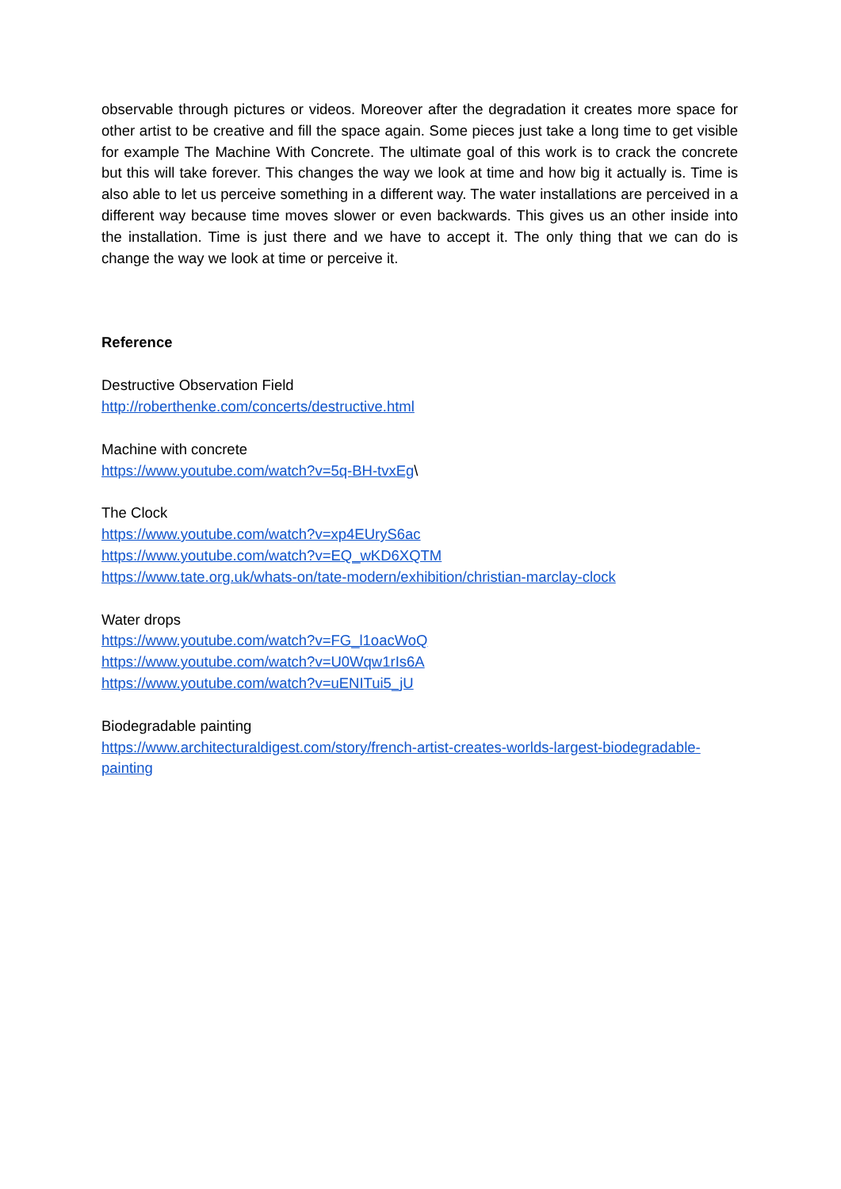observable through pictures or videos. Moreover after the degradation it creates more space for other artist to be creative and fill the space again. Some pieces just take a long time to get visible for example The Machine With Concrete. The ultimate goal of this work is to crack the concrete but this will take forever. This changes the way we look at time and how big it actually is. Time is also able to let us perceive something in a different way. The water installations are perceived in a different way because time moves slower or even backwards. This gives us an other inside into the installation. Time is just there and we have to accept it. The only thing that we can do is change the way we look at time or perceive it.
Reference
Destructive Observation Field
http://roberthenke.com/concerts/destructive.html
Machine with concrete
https://www.youtube.com/watch?v=5q-BH-tvxEg\
The Clock
https://www.youtube.com/watch?v=xp4EUryS6ac
https://www.youtube.com/watch?v=EQ_wKD6XQTM
https://www.tate.org.uk/whats-on/tate-modern/exhibition/christian-marclay-clock
Water drops
https://www.youtube.com/watch?v=FG_l1oacWoQ
https://www.youtube.com/watch?v=U0Wqw1rIs6A
https://www.youtube.com/watch?v=uENITui5_jU
Biodegradable painting
https://www.architecturaldigest.com/story/french-artist-creates-worlds-largest-biodegradable-painting